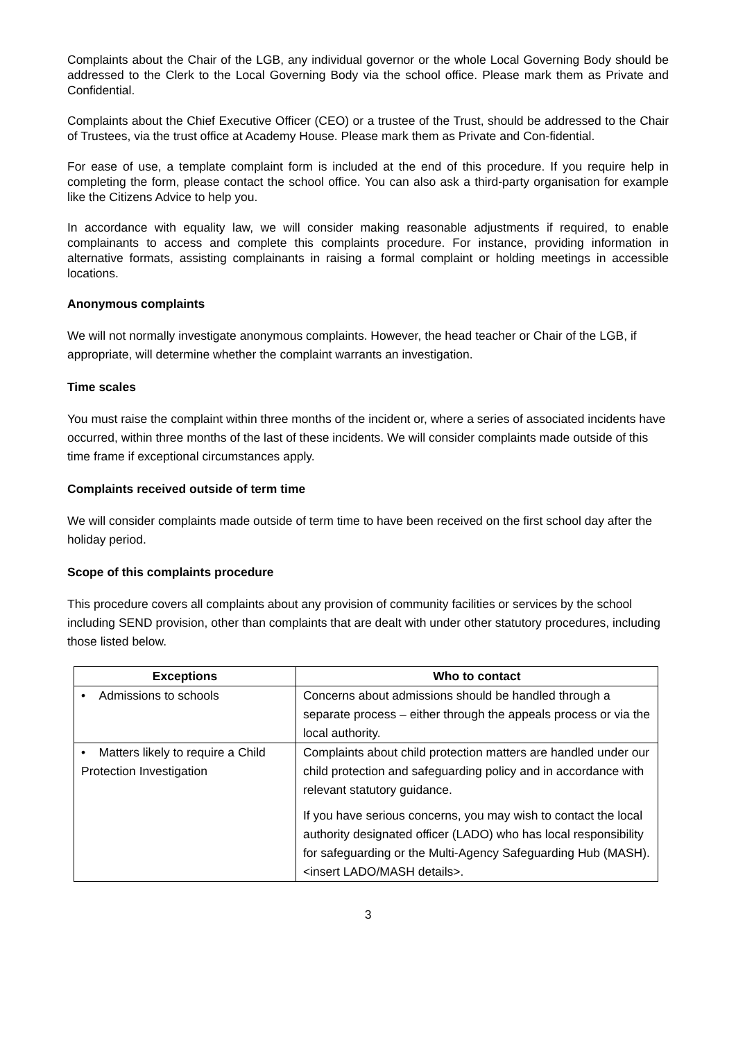Complaints about the Chair of the LGB, any individual governor or the whole Local Governing Body should be addressed to the Clerk to the Local Governing Body via the school office. Please mark them as Private and Confidential.
Complaints about the Chief Executive Officer (CEO) or a trustee of the Trust, should be addressed to the Chair of Trustees, via the trust office at Academy House. Please mark them as Private and Con-fidential.
For ease of use, a template complaint form is included at the end of this procedure. If you require help in completing the form, please contact the school office. You can also ask a third-party organisation for example like the Citizens Advice to help you.
In accordance with equality law, we will consider making reasonable adjustments if required, to enable complainants to access and complete this complaints procedure. For instance, providing information in alternative formats, assisting complainants in raising a formal complaint or holding meetings in accessible locations.
Anonymous complaints
We will not normally investigate anonymous complaints. However, the head teacher or Chair of the LGB, if appropriate, will determine whether the complaint warrants an investigation.
Time scales
You must raise the complaint within three months of the incident or, where a series of associated incidents have occurred, within three months of the last of these incidents. We will consider complaints made outside of this time frame if exceptional circumstances apply.
Complaints received outside of term time
We will consider complaints made outside of term time to have been received on the first school day after the holiday period.
Scope of this complaints procedure
This procedure covers all complaints about any provision of community facilities or services by the school including SEND provision, other than complaints that are dealt with under other statutory procedures, including those listed below.
| Exceptions | Who to contact |
| --- | --- |
| • Admissions to schools | Concerns about admissions should be handled through a separate process – either through the appeals process or via the local authority. |
| • Matters likely to require a Child Protection Investigation | Complaints about child protection matters are handled under our child protection and safeguarding policy and in accordance with relevant statutory guidance. If you have serious concerns, you may wish to contact the local authority designated officer (LADO) who has local responsibility for safeguarding or the Multi-Agency Safeguarding Hub (MASH). <insert LADO/MASH details>. |
3